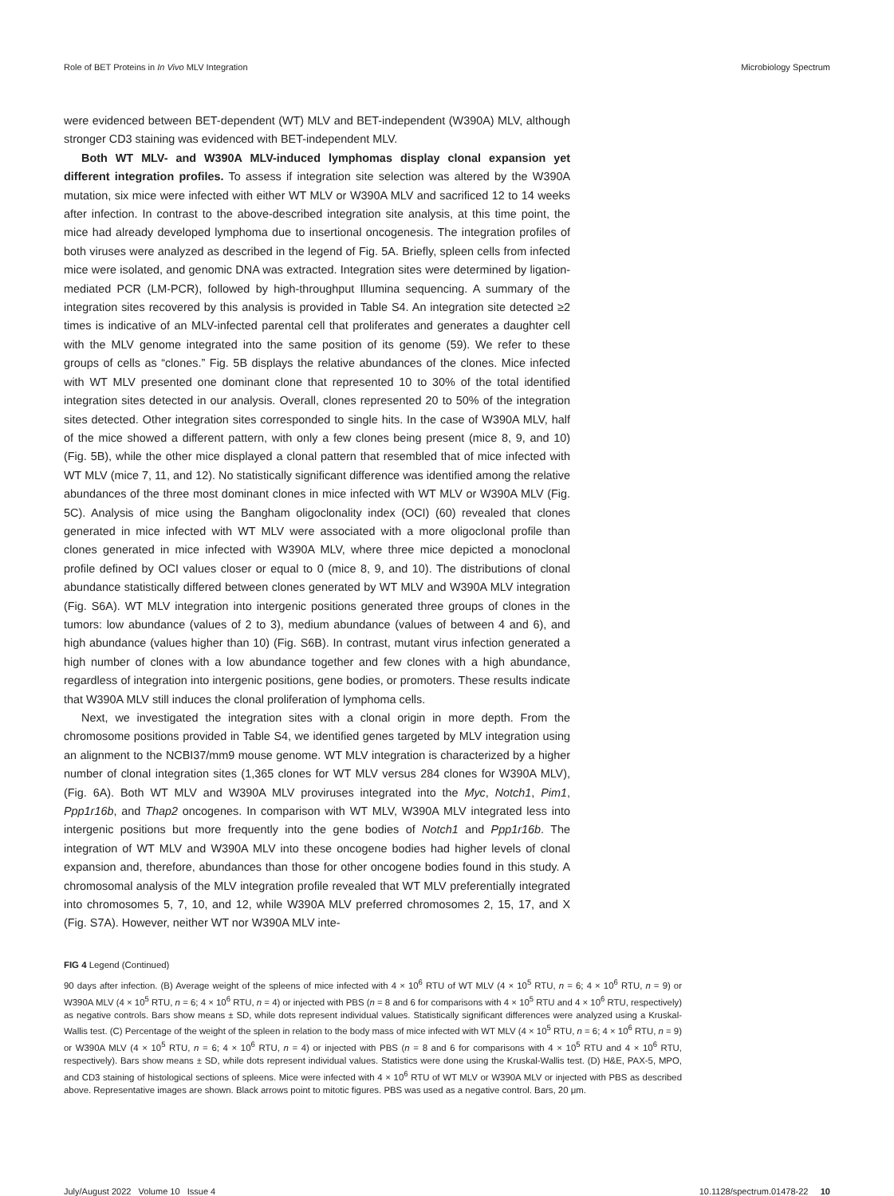Role of BET Proteins in In Vivo MLV Integration Microbiology Spectrum
were evidenced between BET-dependent (WT) MLV and BET-independent (W390A) MLV, although stronger CD3 staining was evidenced with BET-independent MLV.
Both WT MLV- and W390A MLV-induced lymphomas display clonal expansion yet different integration profiles. To assess if integration site selection was altered by the W390A mutation, six mice were infected with either WT MLV or W390A MLV and sacrificed 12 to 14 weeks after infection. In contrast to the above-described integration site analysis, at this time point, the mice had already developed lymphoma due to insertional oncogenesis. The integration profiles of both viruses were analyzed as described in the legend of Fig. 5A. Briefly, spleen cells from infected mice were isolated, and genomic DNA was extracted. Integration sites were determined by ligation-mediated PCR (LM-PCR), followed by high-throughput Illumina sequencing. A summary of the integration sites recovered by this analysis is provided in Table S4. An integration site detected ≥2 times is indicative of an MLV-infected parental cell that proliferates and generates a daughter cell with the MLV genome integrated into the same position of its genome (59). We refer to these groups of cells as “clones.” Fig. 5B displays the relative abundances of the clones. Mice infected with WT MLV presented one dominant clone that represented 10 to 30% of the total identified integration sites detected in our analysis. Overall, clones represented 20 to 50% of the integration sites detected. Other integration sites corresponded to single hits. In the case of W390A MLV, half of the mice showed a different pattern, with only a few clones being present (mice 8, 9, and 10) (Fig. 5B), while the other mice displayed a clonal pattern that resembled that of mice infected with WT MLV (mice 7, 11, and 12). No statistically significant difference was identified among the relative abundances of the three most dominant clones in mice infected with WT MLV or W390A MLV (Fig. 5C). Analysis of mice using the Bangham oligoclonality index (OCI) (60) revealed that clones generated in mice infected with WT MLV were associated with a more oligoclonal profile than clones generated in mice infected with W390A MLV, where three mice depicted a monoclonal profile defined by OCI values closer or equal to 0 (mice 8, 9, and 10). The distributions of clonal abundance statistically differed between clones generated by WT MLV and W390A MLV integration (Fig. S6A). WT MLV integration into intergenic positions generated three groups of clones in the tumors: low abundance (values of 2 to 3), medium abundance (values of between 4 and 6), and high abundance (values higher than 10) (Fig. S6B). In contrast, mutant virus infection generated a high number of clones with a low abundance together and few clones with a high abundance, regardless of integration into intergenic positions, gene bodies, or promoters. These results indicate that W390A MLV still induces the clonal proliferation of lymphoma cells.
Next, we investigated the integration sites with a clonal origin in more depth. From the chromosome positions provided in Table S4, we identified genes targeted by MLV integration using an alignment to the NCBI37/mm9 mouse genome. WT MLV integration is characterized by a higher number of clonal integration sites (1,365 clones for WT MLV versus 284 clones for W390A MLV), (Fig. 6A). Both WT MLV and W390A MLV proviruses integrated into the Myc, Notch1, Pim1, Ppp1r16b, and Thap2 oncogenes. In comparison with WT MLV, W390A MLV integrated less into intergenic positions but more frequently into the gene bodies of Notch1 and Ppp1r16b. The integration of WT MLV and W390A MLV into these oncogene bodies had higher levels of clonal expansion and, therefore, abundances than those for other oncogene bodies found in this study. A chromosomal analysis of the MLV integration profile revealed that WT MLV preferentially integrated into chromosomes 5, 7, 10, and 12, while W390A MLV preferred chromosomes 2, 15, 17, and X (Fig. S7A). However, neither WT nor W390A MLV inte-
FIG 4 Legend (Continued)
90 days after infection. (B) Average weight of the spleens of mice infected with 4 × 10<sup>6</sup> RTU of WT MLV (4 × 10<sup>5</sup> RTU, n = 6; 4 × 10<sup>6</sup> RTU, n = 9) or W390A MLV (4 × 10<sup>5</sup> RTU, n = 6; 4 × 10<sup>6</sup> RTU, n = 4) or injected with PBS (n = 8 and 6 for comparisons with 4 × 10<sup>5</sup> RTU and 4 × 10<sup>6</sup> RTU, respectively) as negative controls. Bars show means ± SD, while dots represent individual values. Statistically significant differences were analyzed using a Kruskal-Wallis test. (C) Percentage of the weight of the spleen in relation to the body mass of mice infected with WT MLV (4 × 10<sup>5</sup> RTU, n = 6; 4 × 10<sup>6</sup> RTU, n = 9) or W390A MLV (4 × 10<sup>5</sup> RTU, n = 6; 4 × 10<sup>6</sup> RTU, n = 4) or injected with PBS (n = 8 and 6 for comparisons with 4 × 10<sup>5</sup> RTU and 4 × 10<sup>6</sup> RTU, respectively). Bars show means ± SD, while dots represent individual values. Statistics were done using the Kruskal-Wallis test. (D) H&E, PAX-5, MPO, and CD3 staining of histological sections of spleens. Mice were infected with 4 × 10<sup>6</sup> RTU of WT MLV or W390A MLV or injected with PBS as described above. Representative images are shown. Black arrows point to mitotic figures. PBS was used as a negative control. Bars, 20 μm.
July/August 2022 Volume 10 Issue 4 10.1128/spectrum.01478-22 10